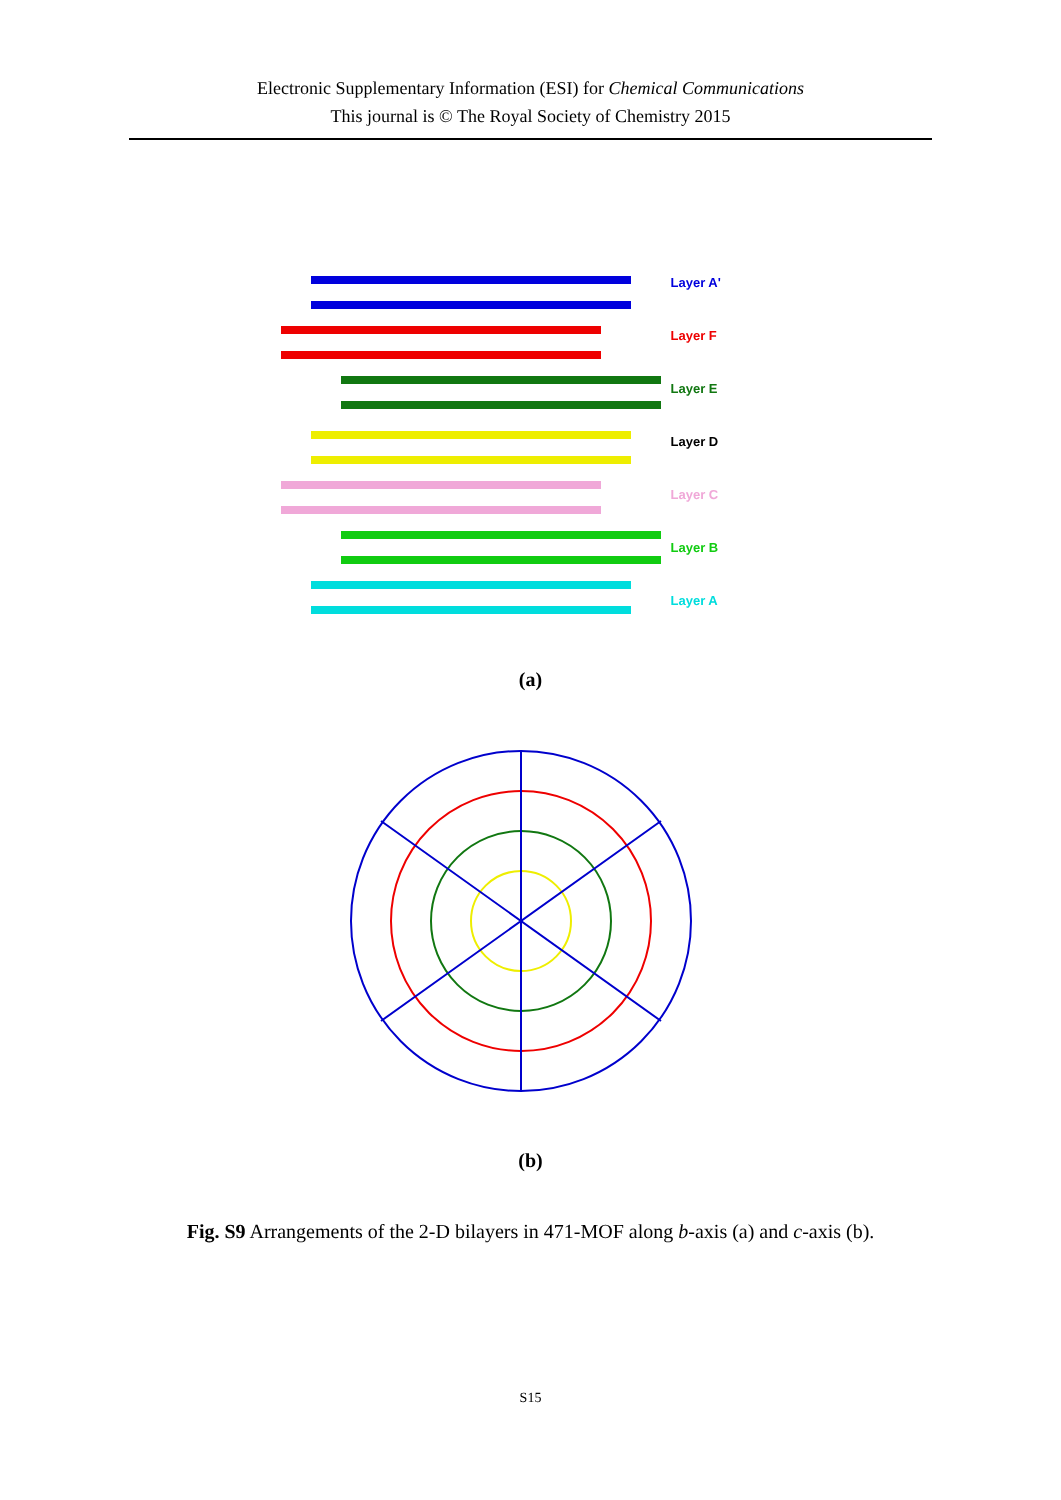Electronic Supplementary Information (ESI) for Chemical Communications
This journal is © The Royal Society of Chemistry 2015
Layer A'
Layer F
Layer E
Layer D
Layer C
Layer B
Layer A
(a)
(b)
Fig. S9 Arrangements of the 2-D bilayers in 471-MOF along b-axis (a) and c-axis (b).
S15